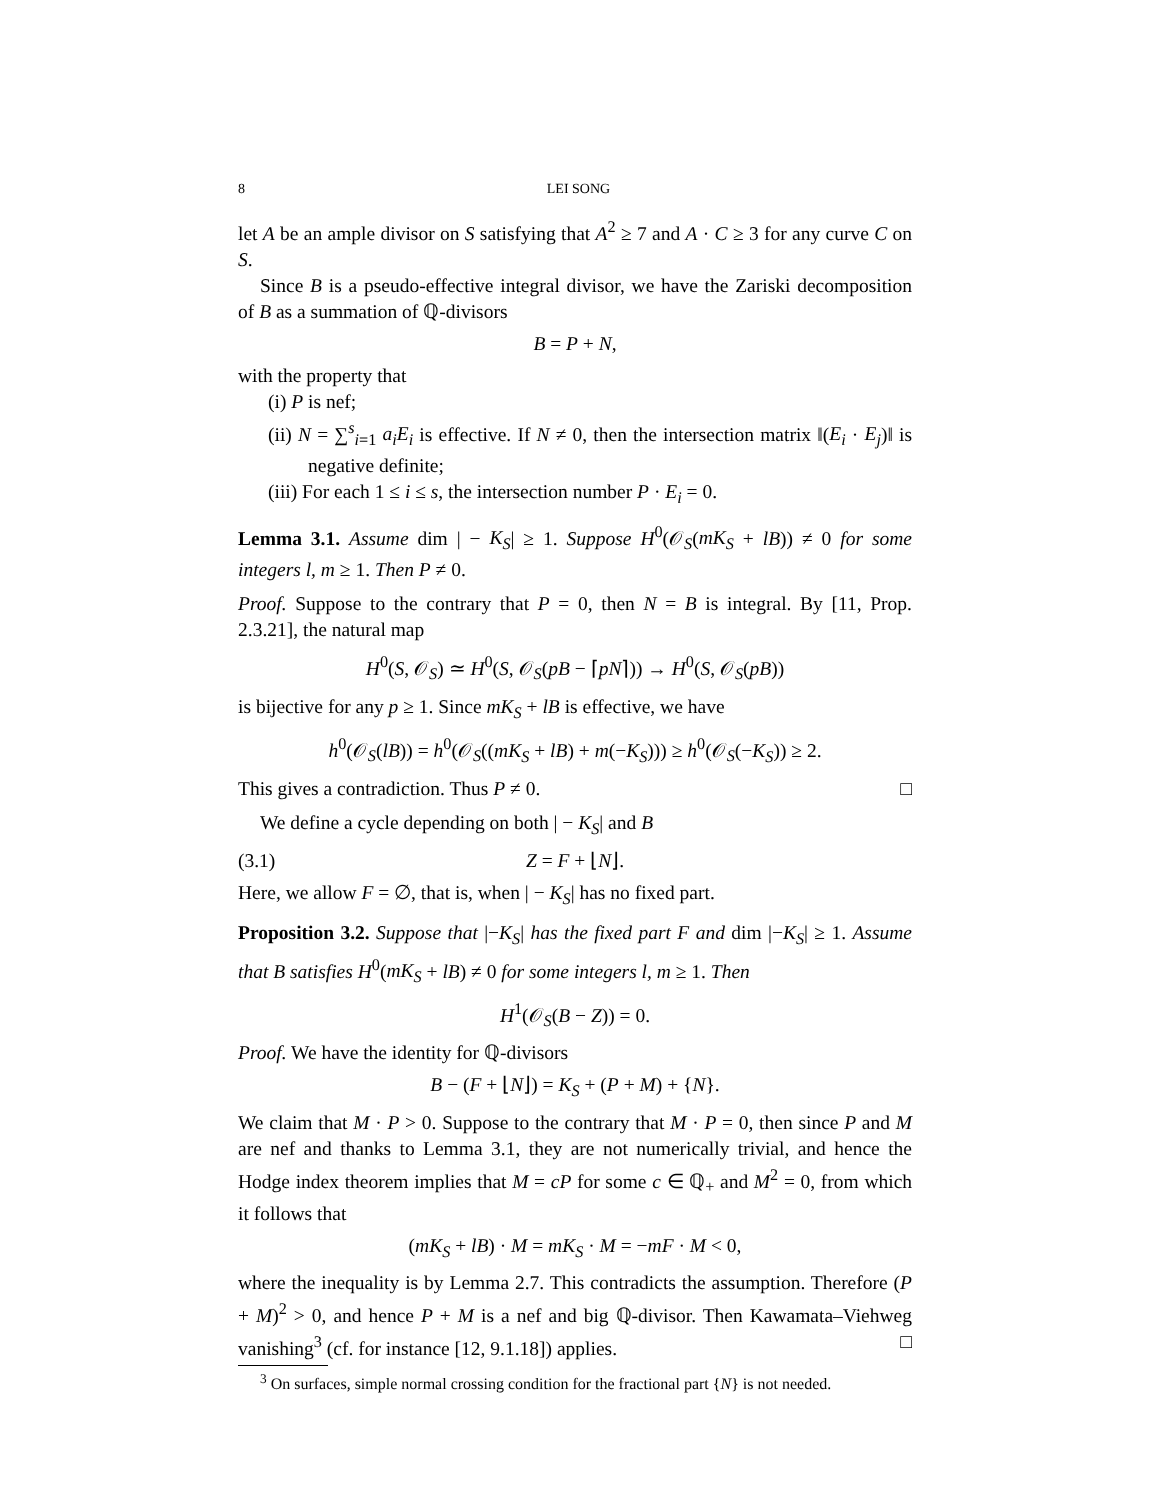8 LEI SONG
let A be an ample divisor on S satisfying that A<sup>2</sup> ≥ 7 and A · C ≥ 3 for any curve C on S.
Since B is a pseudo-effective integral divisor, we have the Zariski decomposition of B as a summation of ℚ-divisors
B = P + N,
with the property that
(i) P is nef;
(ii) N = ∑<sup>s</sup><sub>i=1</sub> a<sub>i</sub>E<sub>i</sub> is effective. If N ≠ 0, then the intersection matrix ‖(E<sub>i</sub> · E<sub>j</sub>)‖ is negative definite;
(iii) For each 1 ≤ i ≤ s, the intersection number P · E<sub>i</sub> = 0.
Lemma 3.1. Assume dim | − K<sub>S</sub>| ≥ 1. Suppose H<sup>0</sup>(𝒪<sub>S</sub>(mK<sub>S</sub> + lB)) ≠ 0 for some integers l, m ≥ 1. Then P ≠ 0.
Proof. Suppose to the contrary that P = 0, then N = B is integral. By [11, Prop. 2.3.21], the natural map
H<sup>0</sup>(S, 𝒪<sub>S</sub>) ≃ H<sup>0</sup>(S, 𝒪<sub>S</sub>(pB − ⌈pN⌉)) → H<sup>0</sup>(S, 𝒪<sub>S</sub>(pB))
is bijective for any p ≥ 1. Since mK<sub>S</sub> + lB is effective, we have
h<sup>0</sup>(𝒪<sub>S</sub>(lB)) = h<sup>0</sup>(𝒪<sub>S</sub>((mK<sub>S</sub> + lB) + m(−K<sub>S</sub>))) ≥ h<sup>0</sup>(𝒪<sub>S</sub>(−K<sub>S</sub>)) ≥ 2.
This gives a contradiction. Thus P ≠ 0. □
We define a cycle depending on both | − K<sub>S</sub>| and B
(3.1) Z = F + ⌊N⌋.
Here, we allow F = ∅, that is, when | − K<sub>S</sub>| has no fixed part.
Proposition 3.2. Suppose that |−K<sub>S</sub>| has the fixed part F and dim |−K<sub>S</sub>| ≥ 1. Assume that B satisfies H<sup>0</sup>(mK<sub>S</sub> + lB) ≠ 0 for some integers l, m ≥ 1. Then
H<sup>1</sup>(𝒪<sub>S</sub>(B − Z)) = 0.
Proof. We have the identity for ℚ-divisors
B − (F + ⌊N⌋) = K<sub>S</sub> + (P + M) + {N}.
We claim that M · P > 0. Suppose to the contrary that M · P = 0, then since P and M are nef and thanks to Lemma 3.1, they are not numerically trivial, and hence the Hodge index theorem implies that M = cP for some c ∈ ℚ<sub>+</sub> and M<sup>2</sup> = 0, from which it follows that
(mK<sub>S</sub> + lB) · M = mK<sub>S</sub> · M = −mF · M < 0,
where the inequality is by Lemma 2.7. This contradicts the assumption. Therefore (P + M)<sup>2</sup> > 0, and hence P + M is a nef and big ℚ-divisor. Then Kawamata–Viehweg vanishing<sup>3</sup> (cf. for instance [12, 9.1.18]) applies. □
<sup>3</sup> On surfaces, simple normal crossing condition for the fractional part {N} is not needed.